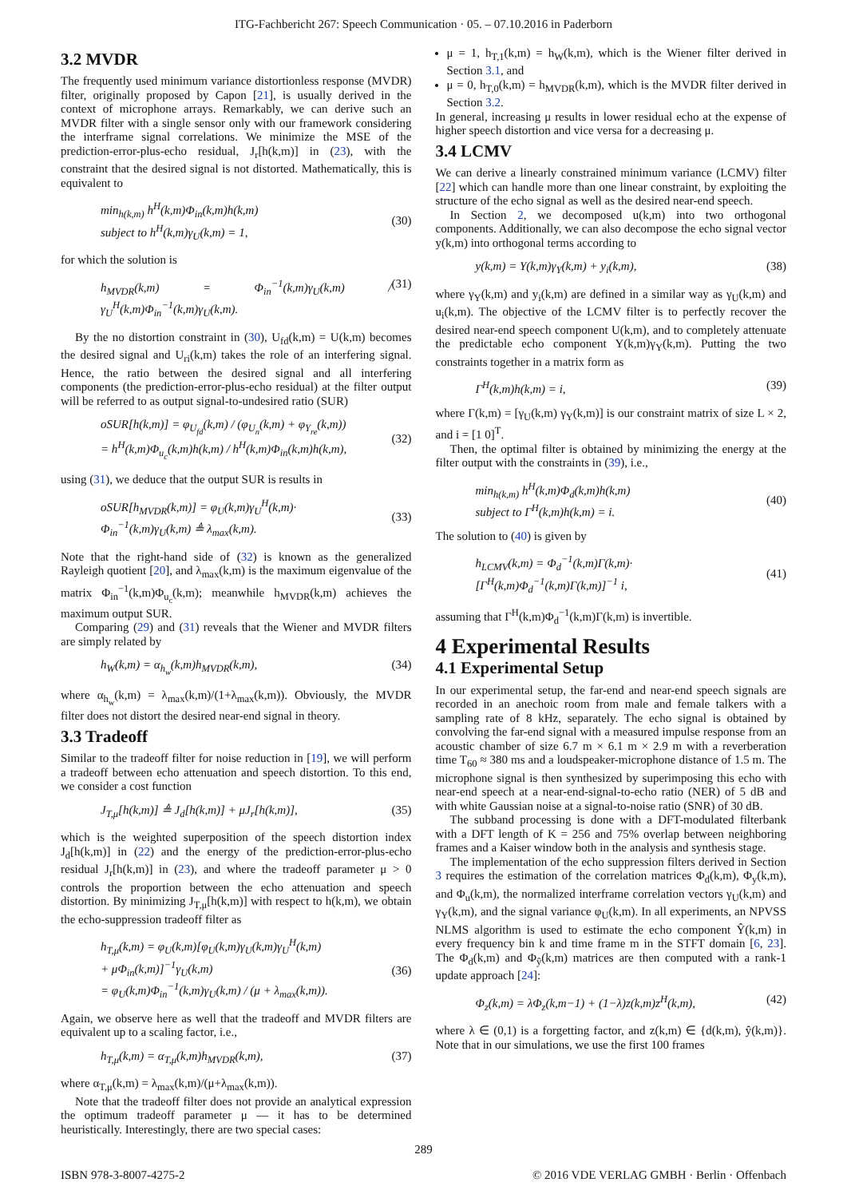ITG-Fachbericht 267: Speech Communication · 05. – 07.10.2016 in Paderborn
3.2 MVDR
The frequently used minimum variance distortionless response (MVDR) filter, originally proposed by Capon [21], is usually derived in the context of microphone arrays. Remarkably, we can derive such an MVDR filter with a single sensor only with our framework considering the interframe signal correlations. We minimize the MSE of the prediction-error-plus-echo residual, J<sub>r</sub>[h(k,m)] in (23), with the constraint that the desired signal is not distorted. Mathematically, this is equivalent to
min<sub>h(k,m)</sub> h<sup>H</sup>(k,m)Φ<sub>in</sub>(k,m)h(k,m)
subject to h<sup>H</sup>(k,m)γ<sub>U</sub>(k,m) = 1,
(30)
for which the solution is
h<sub>MVDR</sub>(k,m) = Φ<sub>in</sub><sup>−1</sup>(k,m)γ<sub>U</sub>(k,m) / γ<sub>U</sub><sup>H</sup>(k,m)Φ<sub>in</sub><sup>−1</sup>(k,m)γ<sub>U</sub>(k,m). (31)
By the no distortion constraint in (30), U<sub>fd</sub>(k,m) = U(k,m) becomes the desired signal and U<sub>ri</sub>(k,m) takes the role of an interfering signal. Hence, the ratio between the desired signal and all interfering components (the prediction-error-plus-echo residual) at the filter output will be referred to as output signal-to-undesired ratio (SUR)
oSUR[h(k,m)] = φ<sub>U<sub>fd</sub></sub>(k,m) / (φ<sub>U<sub>n</sub></sub>(k,m) + φ<sub>Y<sub>re</sub></sub>(k,m))
= h<sup>H</sup>(k,m)Φ<sub>u<sub>c</sub></sub>(k,m)h(k,m) / h<sup>H</sup>(k,m)Φ<sub>in</sub>(k,m)h(k,m),
(32)
using (31), we deduce that the output SUR is results in
oSUR[h<sub>MVDR</sub>(k,m)] = φ<sub>U</sub>(k,m)γ<sub>U</sub><sup>H</sup>(k,m)·
Φ<sub>in</sub><sup>−1</sup>(k,m)γ<sub>U</sub>(k,m) ≜ λ<sub>max</sub>(k,m).
(33)
Note that the right-hand side of (32) is known as the generalized Rayleigh quotient [20], and λ<sub>max</sub>(k,m) is the maximum eigenvalue of the matrix Φ<sub>in</sub><sup>−1</sup>(k,m)Φ<sub>u<sub>c</sub></sub>(k,m); meanwhile h<sub>MVDR</sub>(k,m) achieves the maximum output SUR.
Comparing (29) and (31) reveals that the Wiener and MVDR filters are simply related by
h<sub>W</sub>(k,m) = α<sub>h<sub>w</sub></sub>(k,m)h<sub>MVDR</sub>(k,m), (34)
where α<sub>h<sub>w</sub></sub>(k,m) = λ<sub>max</sub>(k,m)/(1+λ<sub>max</sub>(k,m)). Obviously, the MVDR filter does not distort the desired near-end signal in theory.
3.3 Tradeoff
Similar to the tradeoff filter for noise reduction in [19], we will perform a tradeoff between echo attenuation and speech distortion. To this end, we consider a cost function
J<sub>T,μ</sub>[h(k,m)] ≜ J<sub>d</sub>[h(k,m)] + μJ<sub>r</sub>[h(k,m)], (35)
which is the weighted superposition of the speech distortion index J<sub>d</sub>[h(k,m)] in (22) and the energy of the prediction-error-plus-echo residual J<sub>r</sub>[h(k,m)] in (23), and where the tradeoff parameter μ > 0 controls the proportion between the echo attenuation and speech distortion. By minimizing J<sub>T,μ</sub>[h(k,m)] with respect to h(k,m), we obtain the echo-suppression tradeoff filter as
h<sub>T,μ</sub>(k,m) = φ<sub>U</sub>(k,m)[φ<sub>U</sub>(k,m)γ<sub>U</sub>(k,m)γ<sub>U</sub><sup>H</sup>(k,m)
+ μΦ<sub>in</sub>(k,m)]<sup>−1</sup>γ<sub>U</sub>(k,m)
= φ<sub>U</sub>(k,m)Φ<sub>in</sub><sup>−1</sup>(k,m)γ<sub>U</sub>(k,m) / (μ + λ<sub>max</sub>(k,m)).
(36)
Again, we observe here as well that the tradeoff and MVDR filters are equivalent up to a scaling factor, i.e.,
h<sub>T,μ</sub>(k,m) = α<sub>T,μ</sub>(k,m)h<sub>MVDR</sub>(k,m), (37)
where α<sub>T,μ</sub>(k,m) = λ<sub>max</sub>(k,m)/(μ+λ<sub>max</sub>(k,m)).
Note that the tradeoff filter does not provide an analytical expression the optimum tradeoff parameter μ — it has to be determined heuristically. Interestingly, there are two special cases:
μ = 1, h<sub>T,1</sub>(k,m) = h<sub>W</sub>(k,m), which is the Wiener filter derived in Section 3.1, and
μ = 0, h<sub>T,0</sub>(k,m) = h<sub>MVDR</sub>(k,m), which is the MVDR filter derived in Section 3.2.
In general, increasing μ results in lower residual echo at the expense of higher speech distortion and vice versa for a decreasing μ.
3.4 LCMV
We can derive a linearly constrained minimum variance (LCMV) filter [22] which can handle more than one linear constraint, by exploiting the structure of the echo signal as well as the desired near-end speech.
In Section 2, we decomposed u(k,m) into two orthogonal components. Additionally, we can also decompose the echo signal vector y(k,m) into orthogonal terms according to
y(k,m) = Y(k,m)γ<sub>Y</sub>(k,m) + y<sub>i</sub>(k,m), (38)
where γ<sub>Y</sub>(k,m) and y<sub>i</sub>(k,m) are defined in a similar way as γ<sub>U</sub>(k,m) and u<sub>i</sub>(k,m). The objective of the LCMV filter is to perfectly recover the desired near-end speech component U(k,m), and to completely attenuate the predictable echo component Y(k,m)γ<sub>Y</sub>(k,m). Putting the two constraints together in a matrix form as
Γ<sup>H</sup>(k,m)h(k,m) = i, (39)
where Γ(k,m) = [γ<sub>U</sub>(k,m) γ<sub>Y</sub>(k,m)] is our constraint matrix of size L × 2, and i = [1 0]<sup>T</sup>.
Then, the optimal filter is obtained by minimizing the energy at the filter output with the constraints in (39), i.e.,
min<sub>h(k,m)</sub> h<sup>H</sup>(k,m)Φ<sub>d</sub>(k,m)h(k,m)
subject to Γ<sup>H</sup>(k,m)h(k,m) = i.
(40)
The solution to (40) is given by
h<sub>LCMV</sub>(k,m) = Φ<sub>d</sub><sup>−1</sup>(k,m)Γ(k,m)·
[Γ<sup>H</sup>(k,m)Φ<sub>d</sub><sup>−1</sup>(k,m)Γ(k,m)]<sup>−1</sup> i,
(41)
assuming that Γ<sup>H</sup>(k,m)Φ<sub>d</sub><sup>−1</sup>(k,m)Γ(k,m) is invertible.
4 Experimental Results
4.1 Experimental Setup
In our experimental setup, the far-end and near-end speech signals are recorded in an anechoic room from male and female talkers with a sampling rate of 8 kHz, separately. The echo signal is obtained by convolving the far-end signal with a measured impulse response from an acoustic chamber of size 6.7 m × 6.1 m × 2.9 m with a reverberation time T<sub>60</sub> ≈ 380 ms and a loudspeaker-microphone distance of 1.5 m. The microphone signal is then synthesized by superimposing this echo with near-end speech at a near-end-signal-to-echo ratio (NER) of 5 dB and with white Gaussian noise at a signal-to-noise ratio (SNR) of 30 dB.
The subband processing is done with a DFT-modulated filterbank with a DFT length of K = 256 and 75% overlap between neighboring frames and a Kaiser window both in the analysis and synthesis stage.
The implementation of the echo suppression filters derived in Section 3 requires the estimation of the correlation matrices Φ<sub>d</sub>(k,m), Φ<sub>y</sub>(k,m), and Φ<sub>u</sub>(k,m), the normalized interframe correlation vectors γ<sub>U</sub>(k,m) and γ<sub>Y</sub>(k,m), and the signal variance φ<sub>U</sub>(k,m). In all experiments, an NPVSS NLMS algorithm is used to estimate the echo component Ŷ(k,m) in every frequency bin k and time frame m in the STFT domain [6, 23]. The Φ<sub>d</sub>(k,m) and Φ<sub>ŷ</sub>(k,m) matrices are then computed with a rank-1 update approach [24]:
Φ<sub>z</sub>(k,m) = λΦ<sub>z</sub>(k,m−1) + (1−λ)z(k,m)z<sup>H</sup>(k,m), (42)
where λ ∈ (0,1) is a forgetting factor, and z(k,m) ∈ {d(k,m), ŷ(k,m)}. Note that in our simulations, we use the first 100 frames
289
ISBN 978-3-8007-4275-2 © 2016 VDE VERLAG GMBH · Berlin · Offenbach